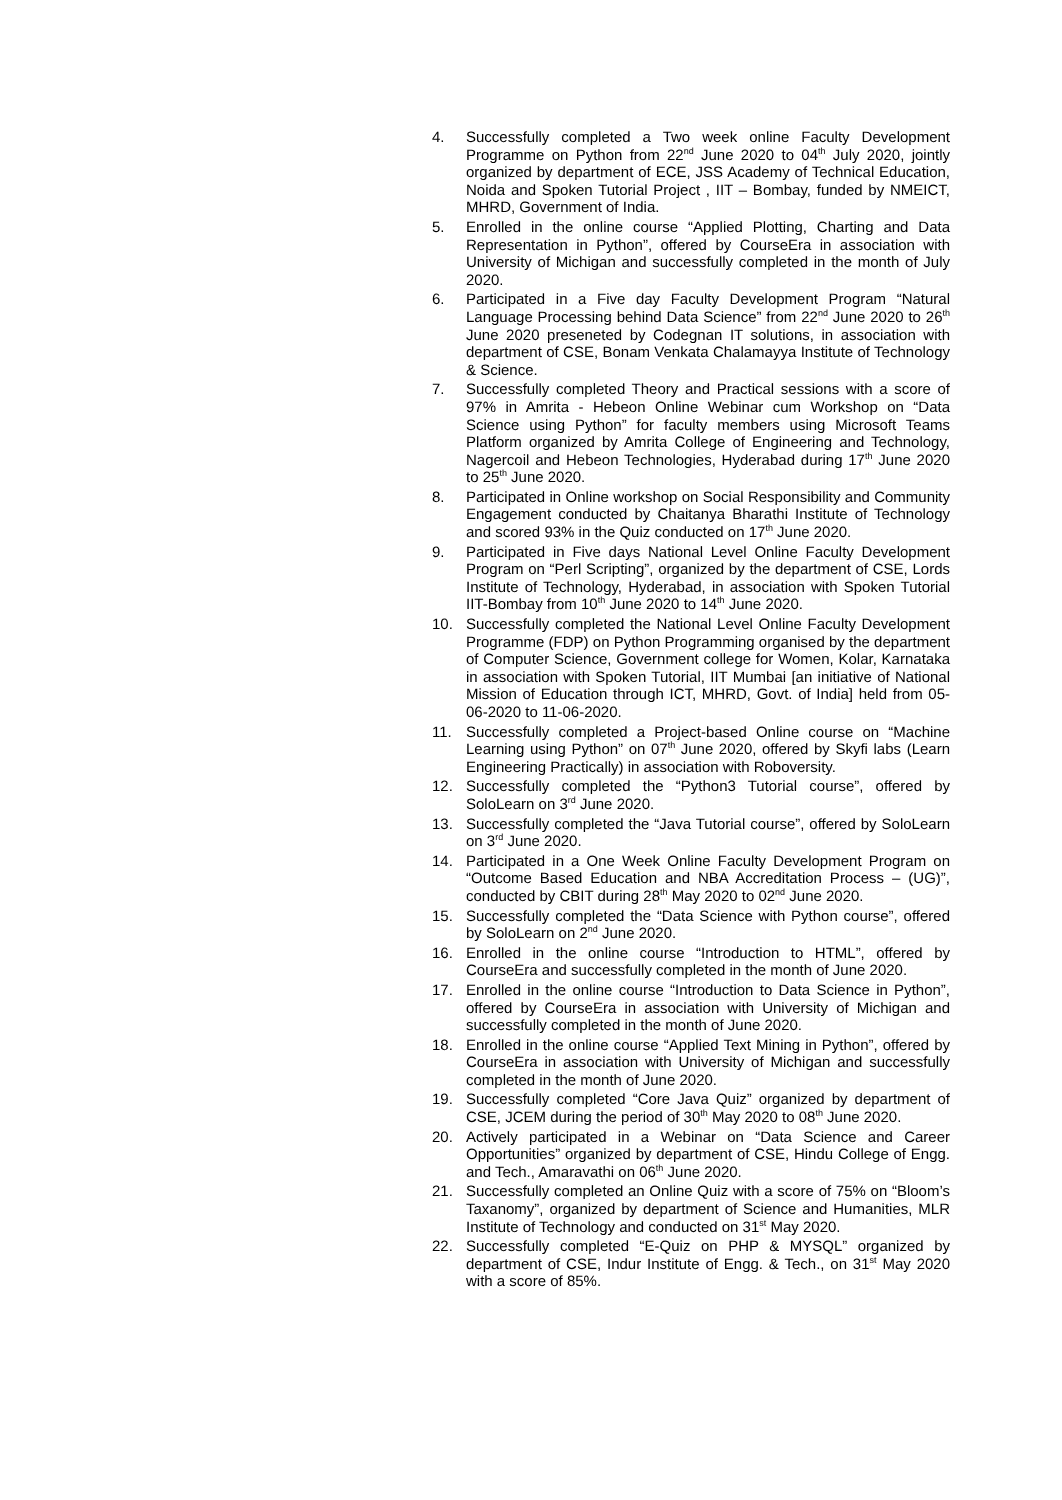4. Successfully completed a Two week online Faculty Development Programme on Python from 22<sup>nd</sup> June 2020 to 04<sup>th</sup> July 2020, jointly organized by department of ECE, JSS Academy of Technical Education, Noida and Spoken Tutorial Project , IIT – Bombay, funded by NMEICT, MHRD, Government of India.
5. Enrolled in the online course “Applied Plotting, Charting and Data Representation in Python”, offered by CourseEra in association with University of Michigan and successfully completed in the month of July 2020.
6. Participated in a Five day Faculty Development Program “Natural Language Processing behind Data Science” from 22<sup>nd</sup> June 2020 to 26<sup>th</sup> June 2020 preseneted by Codegnan IT solutions, in association with department of CSE, Bonam Venkata Chalamayya Institute of Technology & Science.
7. Successfully completed Theory and Practical sessions with a score of 97% in Amrita - Hebeon Online Webinar cum Workshop on “Data Science using Python” for faculty members using Microsoft Teams Platform organized by Amrita College of Engineering and Technology, Nagercoil and Hebeon Technologies, Hyderabad during 17<sup>th</sup> June 2020 to 25<sup>th</sup> June 2020.
8. Participated in Online workshop on Social Responsibility and Community Engagement conducted by Chaitanya Bharathi Institute of Technology and scored 93% in the Quiz conducted on 17<sup>th</sup> June 2020.
9. Participated in Five days National Level Online Faculty Development Program on “Perl Scripting”, organized by the department of CSE, Lords Institute of Technology, Hyderabad, in association with Spoken Tutorial IIT-Bombay from 10<sup>th</sup> June 2020 to 14<sup>th</sup> June 2020.
10. Successfully completed the National Level Online Faculty Development Programme (FDP) on Python Programming organised by the department of Computer Science, Government college for Women, Kolar, Karnataka in association with Spoken Tutorial, IIT Mumbai [an initiative of National Mission of Education through ICT, MHRD, Govt. of India] held from 05-06-2020 to 11-06-2020.
11. Successfully completed a Project-based Online course on “Machine Learning using Python” on 07<sup>th</sup> June 2020, offered by Skyfi labs (Learn Engineering Practically) in association with Roboversity.
12. Successfully completed the “Python3 Tutorial course”, offered by SoloLearn on 3<sup>rd</sup> June 2020.
13. Successfully completed the “Java Tutorial course”, offered by SoloLearn on 3<sup>rd</sup> June 2020.
14. Participated in a One Week Online Faculty Development Program on “Outcome Based Education and NBA Accreditation Process – (UG)”, conducted by CBIT during 28<sup>th</sup> May 2020 to 02<sup>nd</sup> June 2020.
15. Successfully completed the “Data Science with Python course”, offered by SoloLearn on 2<sup>nd</sup> June 2020.
16. Enrolled in the online course “Introduction to HTML”, offered by CourseEra and successfully completed in the month of June 2020.
17. Enrolled in the online course “Introduction to Data Science in Python”, offered by CourseEra in association with University of Michigan and successfully completed in the month of June 2020.
18. Enrolled in the online course “Applied Text Mining in Python”, offered by CourseEra in association with University of Michigan and successfully completed in the month of June 2020.
19. Successfully completed “Core Java Quiz” organized by department of CSE, JCEM during the period of 30<sup>th</sup> May 2020 to 08<sup>th</sup> June 2020.
20. Actively participated in a Webinar on “Data Science and Career Opportunities” organized by department of CSE, Hindu College of Engg. and Tech., Amaravathi on 06<sup>th</sup> June 2020.
21. Successfully completed an Online Quiz with a score of 75% on “Bloom’s Taxanomy”, organized by department of Science and Humanities, MLR Institute of Technology and conducted on 31<sup>st</sup> May 2020.
22. Successfully completed “E-Quiz on PHP & MYSQL” organized by department of CSE, Indur Institute of Engg. & Tech., on 31<sup>st</sup> May 2020 with a score of 85%.